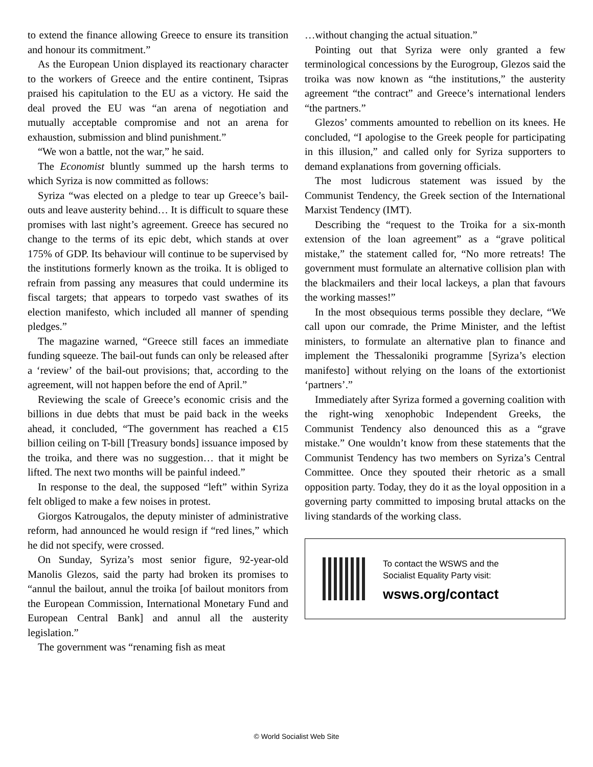to extend the finance allowing Greece to ensure its transition and honour its commitment.”
As the European Union displayed its reactionary character to the workers of Greece and the entire continent, Tsipras praised his capitulation to the EU as a victory. He said the deal proved the EU was “an arena of negotiation and mutually acceptable compromise and not an arena for exhaustion, submission and blind punishment.”
“We won a battle, not the war,” he said.
The Economist bluntly summed up the harsh terms to which Syriza is now committed as follows:
Syriza “was elected on a pledge to tear up Greece’s bail-outs and leave austerity behind… It is difficult to square these promises with last night’s agreement. Greece has secured no change to the terms of its epic debt, which stands at over 175% of GDP. Its behaviour will continue to be supervised by the institutions formerly known as the troika. It is obliged to refrain from passing any measures that could undermine its fiscal targets; that appears to torpedo vast swathes of its election manifesto, which included all manner of spending pledges.”
The magazine warned, “Greece still faces an immediate funding squeeze. The bail-out funds can only be released after a ‘review’ of the bail-out provisions; that, according to the agreement, will not happen before the end of April.”
Reviewing the scale of Greece’s economic crisis and the billions in due debts that must be paid back in the weeks ahead, it concluded, “The government has reached a €15 billion ceiling on T-bill [Treasury bonds] issuance imposed by the troika, and there was no suggestion… that it might be lifted. The next two months will be painful indeed.”
In response to the deal, the supposed “left” within Syriza felt obliged to make a few noises in protest.
Giorgos Katrougalos, the deputy minister of administrative reform, had announced he would resign if “red lines,” which he did not specify, were crossed.
On Sunday, Syriza’s most senior figure, 92-year-old Manolis Glezos, said the party had broken its promises to “annul the bailout, annul the troika [of bailout monitors from the European Commission, International Monetary Fund and European Central Bank] and annul all the austerity legislation.”
The government was “renaming fish as meat
…without changing the actual situation.”
Pointing out that Syriza were only granted a few terminological concessions by the Eurogroup, Glezos said the troika was now known as “the institutions,” the austerity agreement “the contract” and Greece’s international lenders “the partners.”
Glezos’ comments amounted to rebellion on its knees. He concluded, “I apologise to the Greek people for participating in this illusion,” and called only for Syriza supporters to demand explanations from governing officials.
The most ludicrous statement was issued by the Communist Tendency, the Greek section of the International Marxist Tendency (IMT).
Describing the “request to the Troika for a six-month extension of the loan agreement” as a “grave political mistake,” the statement called for, “No more retreats! The government must formulate an alternative collision plan with the blackmailers and their local lackeys, a plan that favours the working masses!”
In the most obsequious terms possible they declare, “We call upon our comrade, the Prime Minister, and the leftist ministers, to formulate an alternative plan to finance and implement the Thessaloniki programme [Syriza’s election manifesto] without relying on the loans of the extortionist ‘partners’.”
Immediately after Syriza formed a governing coalition with the right-wing xenophobic Independent Greeks, the Communist Tendency also denounced this as a “grave mistake.” One wouldn’t know from these statements that the Communist Tendency has two members on Syriza’s Central Committee. Once they spouted their rhetoric as a small opposition party. Today, they do it as the loyal opposition in a governing party committed to imposing brutal attacks on the living standards of the working class.
To contact the WSWS and the
Socialist Equality Party visit:
wsws.org/contact
© World Socialist Web Site